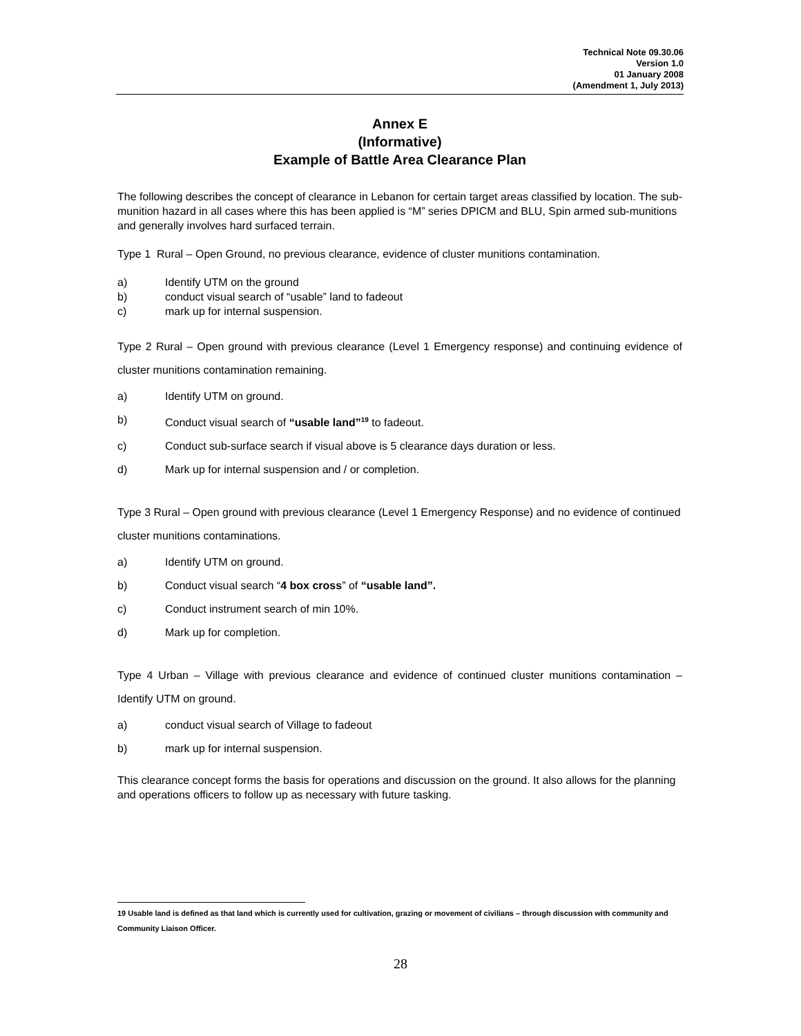Technical Note 09.30.06
Version 1.0
01 January 2008
(Amendment 1, July 2013)
Annex E
(Informative)
Example of Battle Area Clearance Plan
The following describes the concept of clearance in Lebanon for certain target areas classified by location. The sub-munition hazard in all cases where this has been applied is “M” series DPICM and BLU, Spin armed sub-munitions and generally involves hard surfaced terrain.
Type 1 Rural – Open Ground, no previous clearance, evidence of cluster munitions contamination.
a) Identify UTM on the ground
b) conduct visual search of “usable” land to fadeout
c) mark up for internal suspension.
Type 2 Rural – Open ground with previous clearance (Level 1 Emergency response) and continuing evidence of cluster munitions contamination remaining.
a) Identify UTM on ground.
b) Conduct visual search of “usable land”<sup>19</sup> to fadeout.
c) Conduct sub-surface search if visual above is 5 clearance days duration or less.
d) Mark up for internal suspension and / or completion.
Type 3 Rural – Open ground with previous clearance (Level 1 Emergency Response) and no evidence of continued cluster munitions contaminations.
a) Identify UTM on ground.
b) Conduct visual search “4 box cross” of “usable land”.
c) Conduct instrument search of min 10%.
d) Mark up for completion.
Type 4 Urban – Village with previous clearance and evidence of continued cluster munitions contamination – Identify UTM on ground.
a) conduct visual search of Village to fadeout
b) mark up for internal suspension.
This clearance concept forms the basis for operations and discussion on the ground. It also allows for the planning and operations officers to follow up as necessary with future tasking.
19 Usable land is defined as that land which is currently used for cultivation, grazing or movement of civilians – through discussion with community and Community Liaison Officer.
28